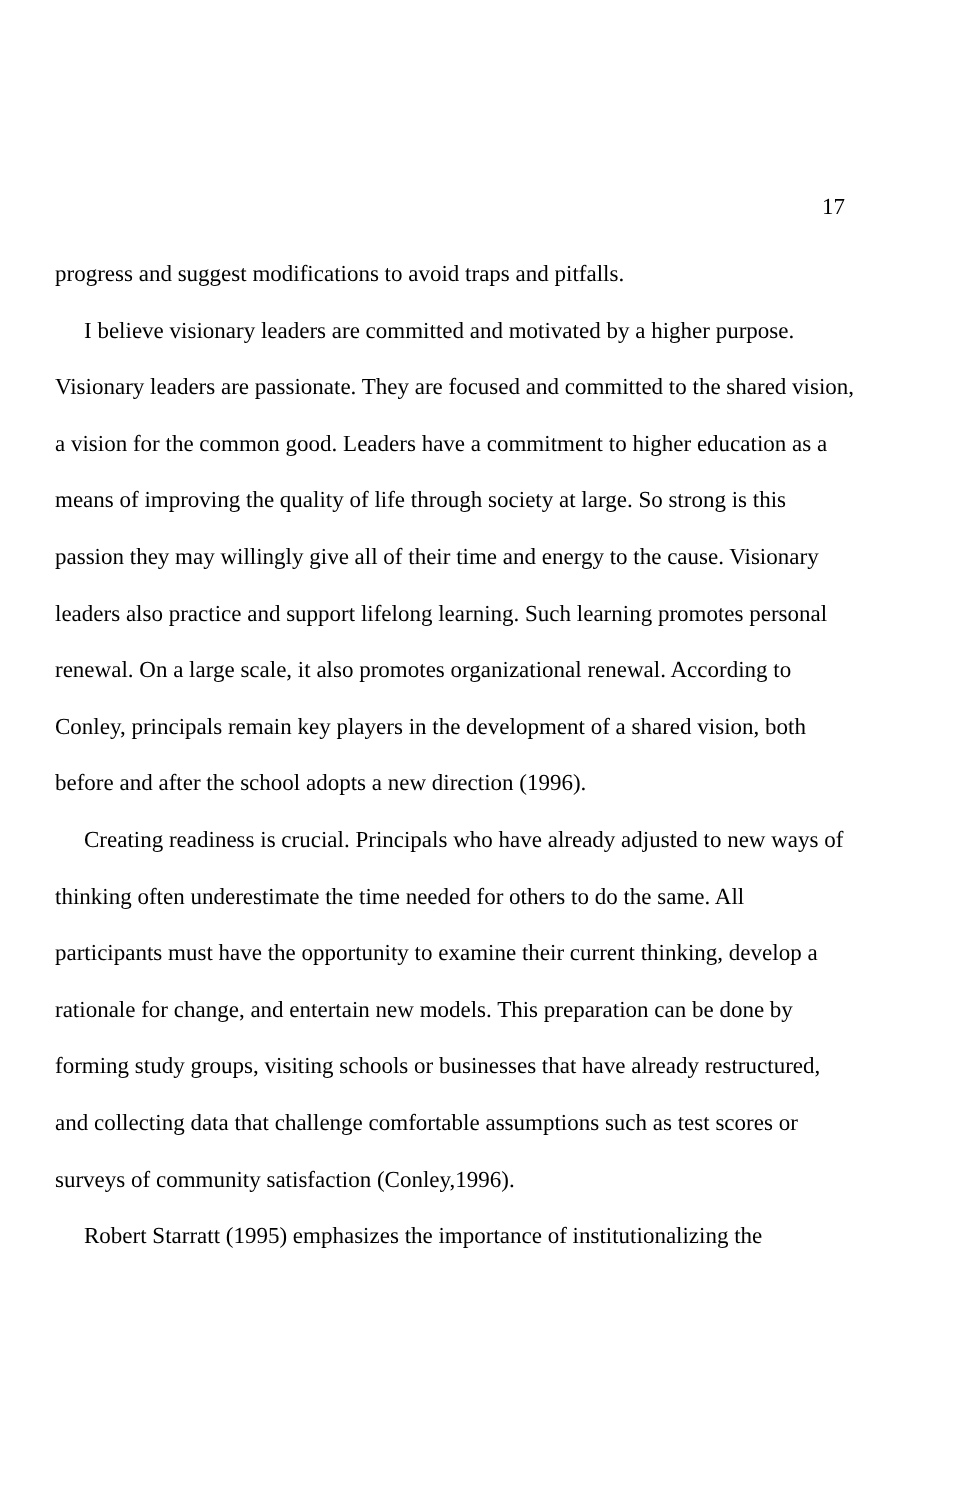17
progress and suggest modifications to avoid traps and pitfalls.
I believe visionary leaders are committed and motivated by a higher purpose. Visionary leaders are passionate. They are focused and committed to the shared vision, a vision for the common good. Leaders have a commitment to higher education as a means of improving the quality of life through society at large. So strong is this passion they may willingly give all of their time and energy to the cause. Visionary leaders also practice and support lifelong learning. Such learning promotes personal renewal. On a large scale, it also promotes organizational renewal. According to Conley, principals remain key players in the development of a shared vision, both before and after the school adopts a new direction (1996).
Creating readiness is crucial. Principals who have already adjusted to new ways of thinking often underestimate the time needed for others to do the same. All participants must have the opportunity to examine their current thinking, develop a rationale for change, and entertain new models. This preparation can be done by forming study groups, visiting schools or businesses that have already restructured, and collecting data that challenge comfortable assumptions such as test scores or surveys of community satisfaction (Conley,1996).
Robert Starratt (1995) emphasizes the importance of institutionalizing the